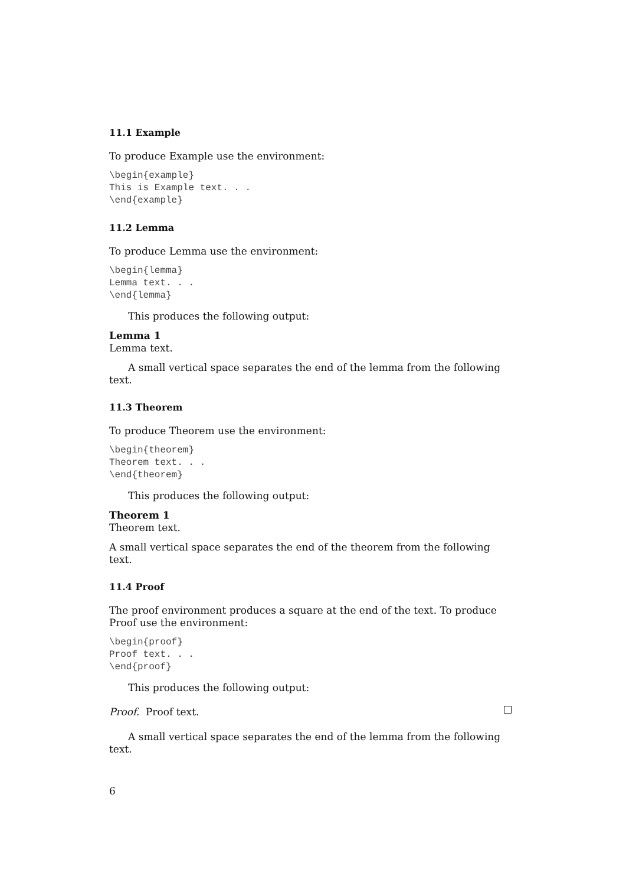11.1 Example
To produce Example use the environment:
\begin{example}
This is Example text. . .
\end{example}
11.2 Lemma
To produce Lemma use the environment:
\begin{lemma}
Lemma text. . .
\end{lemma}
This produces the following output:
Lemma 1
Lemma text.
A small vertical space separates the end of the lemma from the following text.
11.3 Theorem
To produce Theorem use the environment:
\begin{theorem}
Theorem text. . .
\end{theorem}
This produces the following output:
Theorem 1
Theorem text.
A small vertical space separates the end of the theorem from the following text.
11.4 Proof
The proof environment produces a square at the end of the text. To produce Proof use the environment:
\begin{proof}
Proof text. . .
\end{proof}
This produces the following output:
Proof. Proof text.
A small vertical space separates the end of the lemma from the following text.
6